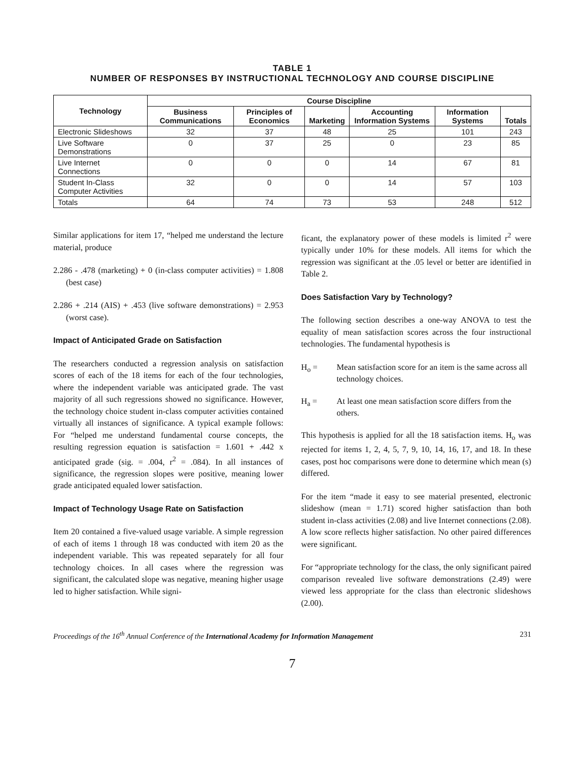TABLE 1
NUMBER OF RESPONSES BY INSTRUCTIONAL TECHNOLOGY AND COURSE DISCIPLINE
| Technology | Course Discipline | | | | | |
| --- | --- | --- | --- | --- | --- | --- |
| | Business Communications | Principles of Economics | Marketing | Accounting Information Systems | Information Systems | Totals |
| Electronic Slideshows | 32 | 37 | 48 | 25 | 101 | 243 |
| Live Software Demonstrations | 0 | 37 | 25 | 0 | 23 | 85 |
| Live Internet Connections | 0 | 0 | 0 | 14 | 67 | 81 |
| Student In-Class Computer Activities | 32 | 0 | 0 | 14 | 57 | 103 |
| Totals | 64 | 74 | 73 | 53 | 248 | 512 |
Similar applications for item 17, “helped me understand the lecture material, produce
2.286 - .478 (marketing) + 0 (in-class computer activities) = 1.808 (best case)
2.286 + .214 (AIS) + .453 (live software demonstrations) = 2.953 (worst case).
Impact of Anticipated Grade on Satisfaction
The researchers conducted a regression analysis on satisfaction scores of each of the 18 items for each of the four technologies, where the independent variable was anticipated grade. The vast majority of all such regressions showed no significance. However, the technology choice student in-class computer activities contained virtually all instances of significance. A typical example follows: For “helped me understand fundamental course concepts, the resulting regression equation is satisfaction = 1.601 + .442 x anticipated grade (sig. = .004, r<sup>2</sup> = .084). In all instances of significance, the regression slopes were positive, meaning lower grade anticipated equaled lower satisfaction.
Impact of Technology Usage Rate on Satisfaction
Item 20 contained a five-valued usage variable. A simple regression of each of items 1 through 18 was conducted with item 20 as the independent variable. This was repeated separately for all four technology choices. In all cases where the regression was significant, the calculated slope was negative, meaning higher usage led to higher satisfaction. While signi-
ficant, the explanatory power of these models is limited r<sup>2</sup> were typically under 10% for these models. All items for which the regression was significant at the .05 level or better are identified in Table 2.
Does Satisfaction Vary by Technology?
The following section describes a one-way ANOVA to test the equality of mean satisfaction scores across the four instructional technologies. The fundamental hypothesis is
H<sub>o</sub> = Mean satisfaction score for an item is the same across all technology choices.
H<sub>a</sub> = At least one mean satisfaction score differs from the others.
This hypothesis is applied for all the 18 satisfaction items. H<sub>o</sub> was rejected for items 1, 2, 4, 5, 7, 9, 10, 14, 16, 17, and 18. In these cases, post hoc comparisons were done to determine which mean (s) differed.
For the item “made it easy to see material presented, electronic slideshow (mean = 1.71) scored higher satisfaction than both student in-class activities (2.08) and live Internet connections (2.08). A low score reflects higher satisfaction. No other paired differences were significant.
For “appropriate technology for the class, the only significant paired comparison revealed live software demonstrations (2.49) were viewed less appropriate for the class than electronic slideshows (2.00).
Proceedings of the 16<sup>th</sup> Annual Conference of the International Academy for Information Management 231
7